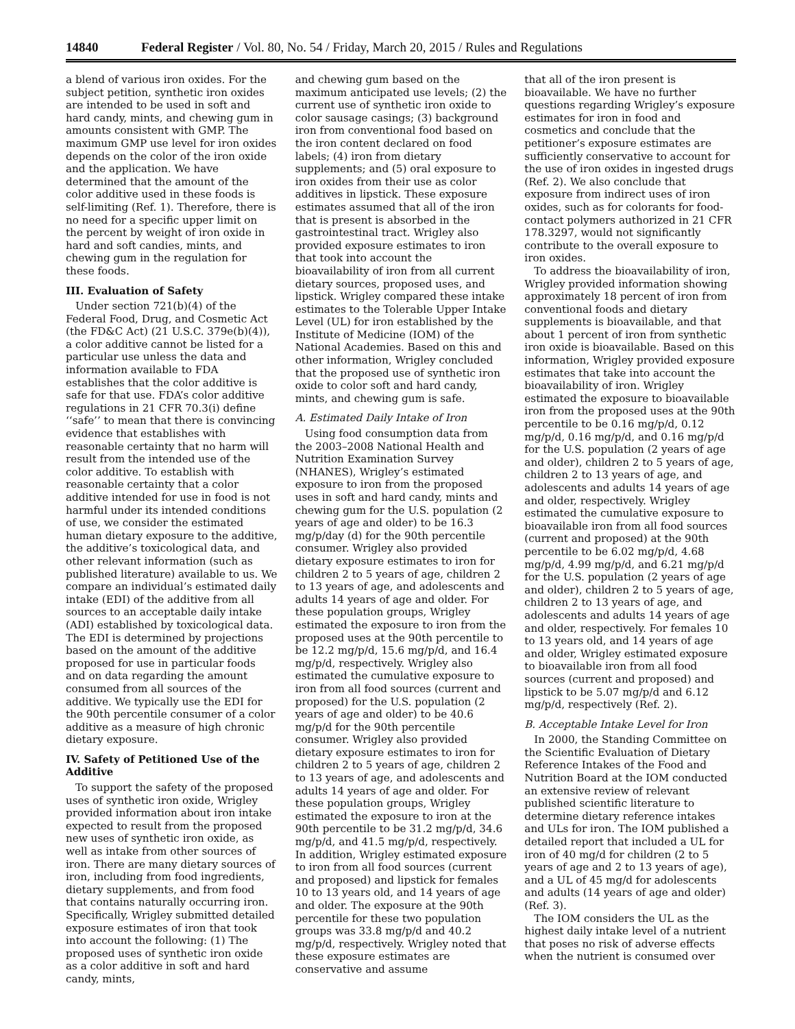14840 Federal Register / Vol. 80, No. 54 / Friday, March 20, 2015 / Rules and Regulations
a blend of various iron oxides. For the subject petition, synthetic iron oxides are intended to be used in soft and hard candy, mints, and chewing gum in amounts consistent with GMP. The maximum GMP use level for iron oxides depends on the color of the iron oxide and the application. We have determined that the amount of the color additive used in these foods is self-limiting (Ref. 1). Therefore, there is no need for a specific upper limit on the percent by weight of iron oxide in hard and soft candies, mints, and chewing gum in the regulation for these foods.
III. Evaluation of Safety
Under section 721(b)(4) of the Federal Food, Drug, and Cosmetic Act (the FD&C Act) (21 U.S.C. 379e(b)(4)), a color additive cannot be listed for a particular use unless the data and information available to FDA establishes that the color additive is safe for that use. FDA’s color additive regulations in 21 CFR 70.3(i) define ‘‘safe’’ to mean that there is convincing evidence that establishes with reasonable certainty that no harm will result from the intended use of the color additive. To establish with reasonable certainty that a color additive intended for use in food is not harmful under its intended conditions of use, we consider the estimated human dietary exposure to the additive, the additive’s toxicological data, and other relevant information (such as published literature) available to us. We compare an individual’s estimated daily intake (EDI) of the additive from all sources to an acceptable daily intake (ADI) established by toxicological data. The EDI is determined by projections based on the amount of the additive proposed for use in particular foods and on data regarding the amount consumed from all sources of the additive. We typically use the EDI for the 90th percentile consumer of a color additive as a measure of high chronic dietary exposure.
IV. Safety of Petitioned Use of the Additive
To support the safety of the proposed uses of synthetic iron oxide, Wrigley provided information about iron intake expected to result from the proposed new uses of synthetic iron oxide, as well as intake from other sources of iron. There are many dietary sources of iron, including from food ingredients, dietary supplements, and from food that contains naturally occurring iron. Specifically, Wrigley submitted detailed exposure estimates of iron that took into account the following: (1) The proposed uses of synthetic iron oxide as a color additive in soft and hard candy, mints,
and chewing gum based on the maximum anticipated use levels; (2) the current use of synthetic iron oxide to color sausage casings; (3) background iron from conventional food based on the iron content declared on food labels; (4) iron from dietary supplements; and (5) oral exposure to iron oxides from their use as color additives in lipstick. These exposure estimates assumed that all of the iron that is present is absorbed in the gastrointestinal tract. Wrigley also provided exposure estimates to iron that took into account the bioavailability of iron from all current dietary sources, proposed uses, and lipstick. Wrigley compared these intake estimates to the Tolerable Upper Intake Level (UL) for iron established by the Institute of Medicine (IOM) of the National Academies. Based on this and other information, Wrigley concluded that the proposed use of synthetic iron oxide to color soft and hard candy, mints, and chewing gum is safe.
A. Estimated Daily Intake of Iron
Using food consumption data from the 2003–2008 National Health and Nutrition Examination Survey (NHANES), Wrigley’s estimated exposure to iron from the proposed uses in soft and hard candy, mints and chewing gum for the U.S. population (2 years of age and older) to be 16.3 mg/p/day (d) for the 90th percentile consumer. Wrigley also provided dietary exposure estimates to iron for children 2 to 5 years of age, children 2 to 13 years of age, and adolescents and adults 14 years of age and older. For these population groups, Wrigley estimated the exposure to iron from the proposed uses at the 90th percentile to be 12.2 mg/p/d, 15.6 mg/p/d, and 16.4 mg/p/d, respectively. Wrigley also estimated the cumulative exposure to iron from all food sources (current and proposed) for the U.S. population (2 years of age and older) to be 40.6 mg/p/d for the 90th percentile consumer. Wrigley also provided dietary exposure estimates to iron for children 2 to 5 years of age, children 2 to 13 years of age, and adolescents and adults 14 years of age and older. For these population groups, Wrigley estimated the exposure to iron at the 90th percentile to be 31.2 mg/p/d, 34.6 mg/p/d, and 41.5 mg/p/d, respectively. In addition, Wrigley estimated exposure to iron from all food sources (current and proposed) and lipstick for females 10 to 13 years old, and 14 years of age and older. The exposure at the 90th percentile for these two population groups was 33.8 mg/p/d and 40.2 mg/p/d, respectively. Wrigley noted that these exposure estimates are conservative and assume
that all of the iron present is bioavailable. We have no further questions regarding Wrigley’s exposure estimates for iron in food and cosmetics and conclude that the petitioner’s exposure estimates are sufficiently conservative to account for the use of iron oxides in ingested drugs (Ref. 2). We also conclude that exposure from indirect uses of iron oxides, such as for colorants for food-contact polymers authorized in 21 CFR 178.3297, would not significantly contribute to the overall exposure to iron oxides.
To address the bioavailability of iron, Wrigley provided information showing approximately 18 percent of iron from conventional foods and dietary supplements is bioavailable, and that about 1 percent of iron from synthetic iron oxide is bioavailable. Based on this information, Wrigley provided exposure estimates that take into account the bioavailability of iron. Wrigley estimated the exposure to bioavailable iron from the proposed uses at the 90th percentile to be 0.16 mg/p/d, 0.12 mg/p/d, 0.16 mg/p/d, and 0.16 mg/p/d for the U.S. population (2 years of age and older), children 2 to 5 years of age, children 2 to 13 years of age, and adolescents and adults 14 years of age and older, respectively. Wrigley estimated the cumulative exposure to bioavailable iron from all food sources (current and proposed) at the 90th percentile to be 6.02 mg/p/d, 4.68 mg/p/d, 4.99 mg/p/d, and 6.21 mg/p/d for the U.S. population (2 years of age and older), children 2 to 5 years of age, children 2 to 13 years of age, and adolescents and adults 14 years of age and older, respectively. For females 10 to 13 years old, and 14 years of age and older, Wrigley estimated exposure to bioavailable iron from all food sources (current and proposed) and lipstick to be 5.07 mg/p/d and 6.12 mg/p/d, respectively (Ref. 2).
B. Acceptable Intake Level for Iron
In 2000, the Standing Committee on the Scientific Evaluation of Dietary Reference Intakes of the Food and Nutrition Board at the IOM conducted an extensive review of relevant published scientific literature to determine dietary reference intakes and ULs for iron. The IOM published a detailed report that included a UL for iron of 40 mg/d for children (2 to 5 years of age and 2 to 13 years of age), and a UL of 45 mg/d for adolescents and adults (14 years of age and older) (Ref. 3).
The IOM considers the UL as the highest daily intake level of a nutrient that poses no risk of adverse effects when the nutrient is consumed over